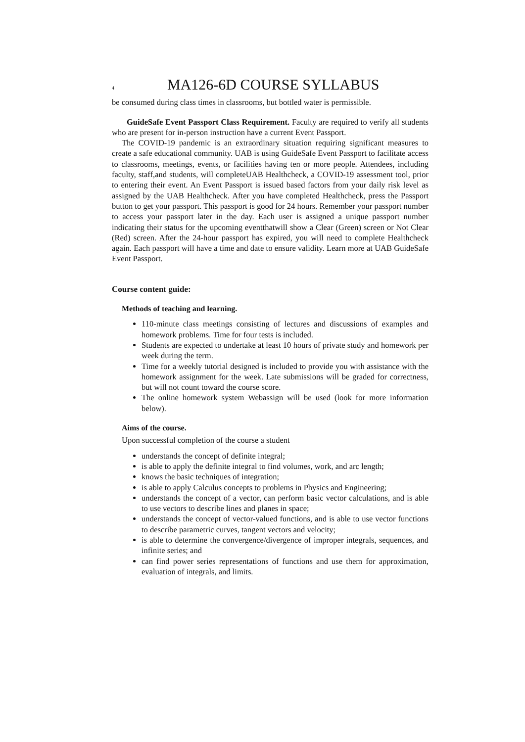4 MA126-6D COURSE SYLLABUS
be consumed during class times in classrooms, but bottled water is permissible.
GuideSafe Event Passport Class Requirement. Faculty are required to verify all students who are present for in-person instruction have a current Event Passport.
The COVID-19 pandemic is an extraordinary situation requiring significant measures to create a safe educational community. UAB is using GuideSafe Event Passport to facilitate access to classrooms, meetings, events, or facilities having ten or more people. Attendees, including faculty, staff,and students, will completeUAB Healthcheck, a COVID-19 assessment tool, prior to entering their event. An Event Passport is issued based factors from your daily risk level as assigned by the UAB Healthcheck. After you have completed Healthcheck, press the Passport button to get your passport. This passport is good for 24 hours. Remember your passport number to access your passport later in the day. Each user is assigned a unique passport number indicating their status for the upcoming eventthatwill show a Clear (Green) screen or Not Clear (Red) screen. After the 24-hour passport has expired, you will need to complete Healthcheck again. Each passport will have a time and date to ensure validity. Learn more at UAB GuideSafe Event Passport.
Course content guide:
Methods of teaching and learning.
110-minute class meetings consisting of lectures and discussions of examples and homework problems. Time for four tests is included.
Students are expected to undertake at least 10 hours of private study and homework per week during the term.
Time for a weekly tutorial designed is included to provide you with assistance with the homework assignment for the week. Late submissions will be graded for correctness, but will not count toward the course score.
The online homework system Webassign will be used (look for more information below).
Aims of the course.
Upon successful completion of the course a student
understands the concept of definite integral;
is able to apply the definite integral to find volumes, work, and arc length;
knows the basic techniques of integration;
is able to apply Calculus concepts to problems in Physics and Engineering;
understands the concept of a vector, can perform basic vector calculations, and is able to use vectors to describe lines and planes in space;
understands the concept of vector-valued functions, and is able to use vector functions to describe parametric curves, tangent vectors and velocity;
is able to determine the convergence/divergence of improper integrals, sequences, and infinite series; and
can find power series representations of functions and use them for approximation, evaluation of integrals, and limits.